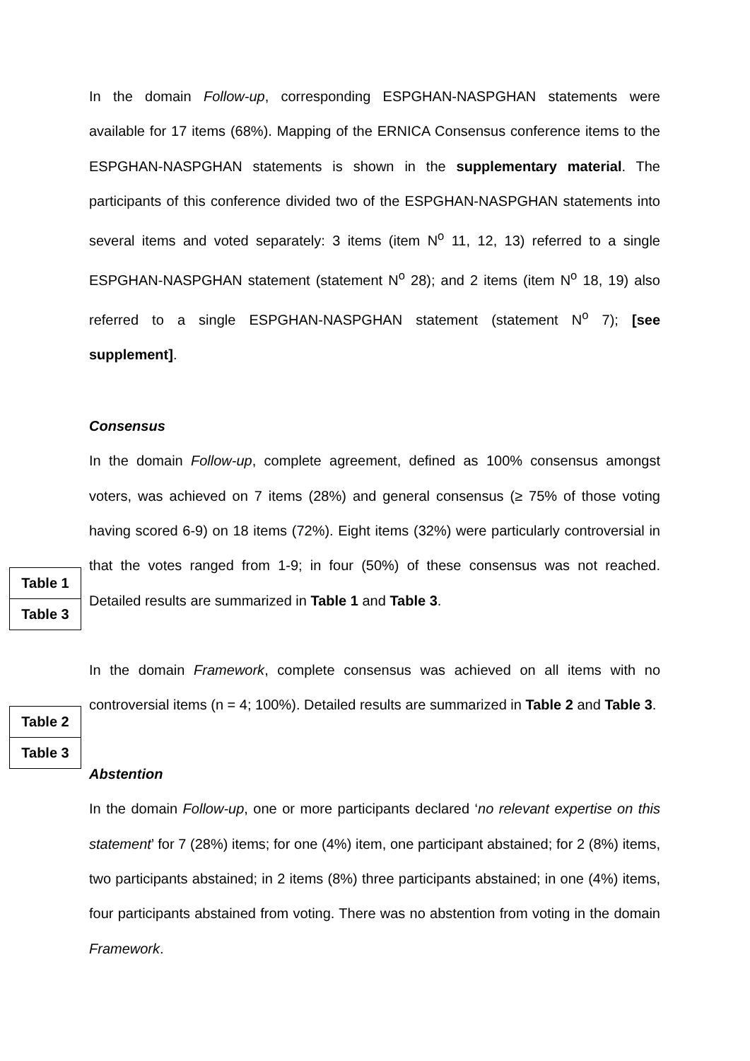In the domain Follow-up, corresponding ESPGHAN-NASPGHAN statements were available for 17 items (68%). Mapping of the ERNICA Consensus conference items to the ESPGHAN-NASPGHAN statements is shown in the supplementary material. The participants of this conference divided two of the ESPGHAN-NASPGHAN statements into several items and voted separately: 3 items (item N<sup>o</sup> 11, 12, 13) referred to a single ESPGHAN-NASPGHAN statement (statement N<sup>o</sup> 28); and 2 items (item N<sup>o</sup> 18, 19) also referred to a single ESPGHAN-NASPGHAN statement (statement N<sup>o</sup> 7); [see supplement].
Consensus
Table 1
Table 3
In the domain Follow-up, complete agreement, defined as 100% consensus amongst voters, was achieved on 7 items (28%) and general consensus (≥ 75% of those voting having scored 6-9) on 18 items (72%). Eight items (32%) were particularly controversial in that the votes ranged from 1-9; in four (50%) of these consensus was not reached. Detailed results are summarized in Table 1 and Table 3.
Table 2
Table 3
In the domain Framework, complete consensus was achieved on all items with no controversial items (n = 4; 100%). Detailed results are summarized in Table 2 and Table 3.
Abstention
In the domain Follow-up, one or more participants declared ‘no relevant expertise on this statement’ for 7 (28%) items; for one (4%) item, one participant abstained; for 2 (8%) items, two participants abstained; in 2 items (8%) three participants abstained; in one (4%) items, four participants abstained from voting. There was no abstention from voting in the domain Framework.